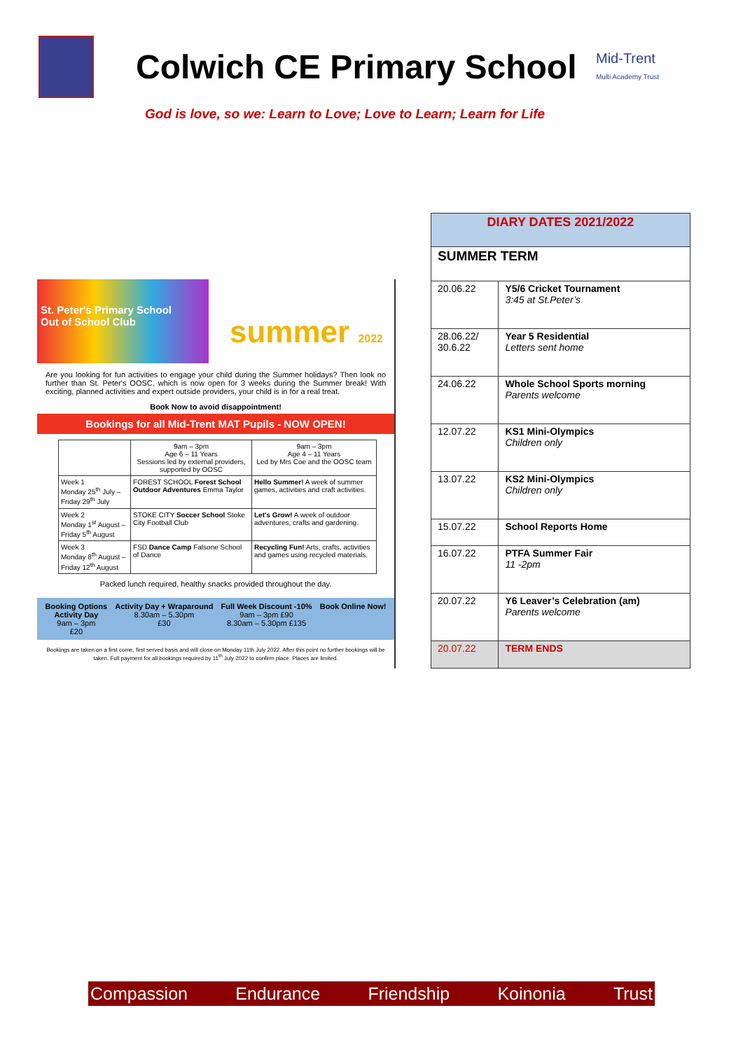Colwich CE Primary School
Mid-Trent
Multi Academy Trust
God is love, so we: Learn to Love; Love to Learn; Learn for Life
St. Peter's Primary School
Out of School Club
summer 2022
Are you looking for fun activities to engage your child during the Summer holidays? Then look no further than St. Peter's OOSC, which is now open for 3 weeks during the Summer break! With exciting, planned activities and expert outside providers, your child is in for a real treat.
Book Now to avoid disappointment!
Bookings for all Mid-Trent MAT Pupils - NOW OPEN!
| | 9am – 3pm Age 6 – 11 Years Sessions led by external providers, supported by OOSC | 9am – 3pm Age 4 – 11 Years Led by Mrs Coe and the OOSC team |
| Week 1 Monday 25<sup>th</sup> July – Friday 29<sup>th</sup> July | FOREST SCHOOL Forest School Outdoor Adventures Emma Taylor | Hello Summer! A week of summer games, activities and craft activities. |
| Week 2 Monday 1<sup>st</sup> August – Friday 5<sup>th</sup> August | STOKE CITY Soccer School Stoke City Football Club | Let's Grow! A week of outdoor adventures, crafts and gardening. |
| Week 3 Monday 8<sup>th</sup> August – Friday 12<sup>th</sup> August | FSD Dance Camp Falsone School of Dance | Recycling Fun! Arts, crafts, activities and games using recycled materials. |
Packed lunch required, healthy snacks provided throughout the day.
Booking Options
Activity Day
9am – 3pm
£20
Activity Day + Wraparound
8.30am – 5.30pm
£30
Full Week Discount -10%
9am – 3pm £90
8.30am – 5.30pm £135
Book Online Now!
Bookings are taken on a first come, first served basis and will close on Monday 11th July 2022. After this point no further bookings will be taken. Full payment for all bookings required by 11<sup>th</sup> July 2022 to confirm place. Places are limited.
| DIARY DATES 2021/2022 | |
| SUMMER TERM | |
| 20.06.22 | Y5/6 Cricket Tournament 3:45 at St.Peter’s |
| 28.06.22/ 30.6.22 | Year 5 Residential Letters sent home |
| 24.06.22 | Whole School Sports morning Parents welcome |
| 12.07.22 | KS1 Mini-Olympics Children only |
| 13.07.22 | KS2 Mini-Olympics Children only |
| 15.07.22 | School Reports Home |
| 16.07.22 | PTFA Summer Fair 11 -2pm |
| 20.07.22 | Y6 Leaver’s Celebration (am) Parents welcome |
| 20.07.22 | TERM ENDS |
Compassion Endurance Friendship Koinonia Trust